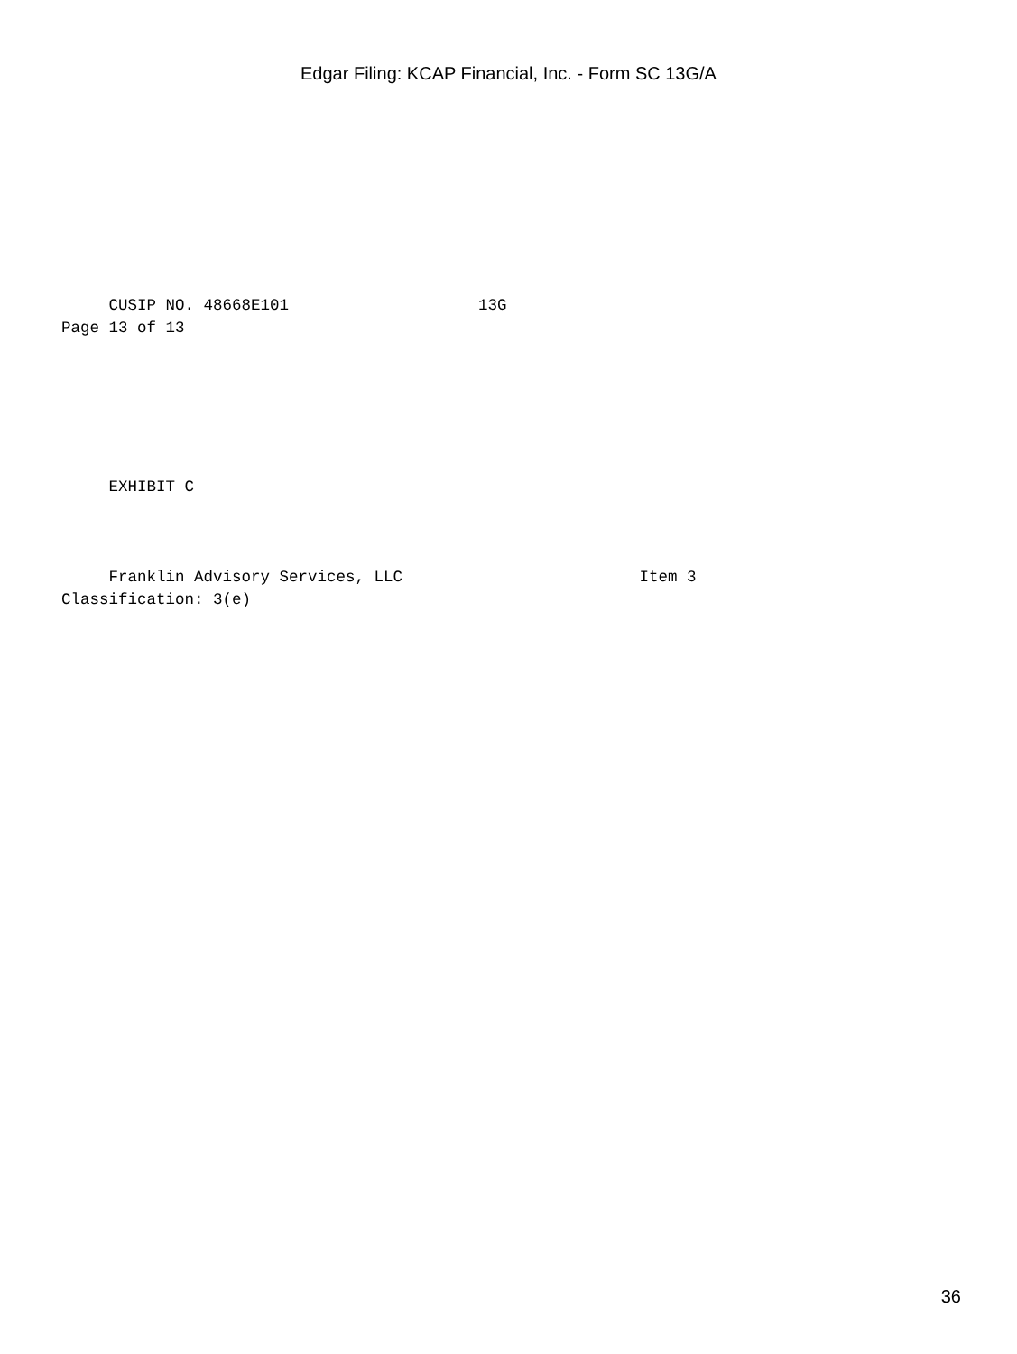Edgar Filing: KCAP Financial, Inc. - Form SC 13G/A
     CUSIP NO. 48668E101                    13G
Page 13 of 13
     EXHIBIT C
     Franklin Advisory Services, LLC                         Item 3
Classification: 3(e)
36